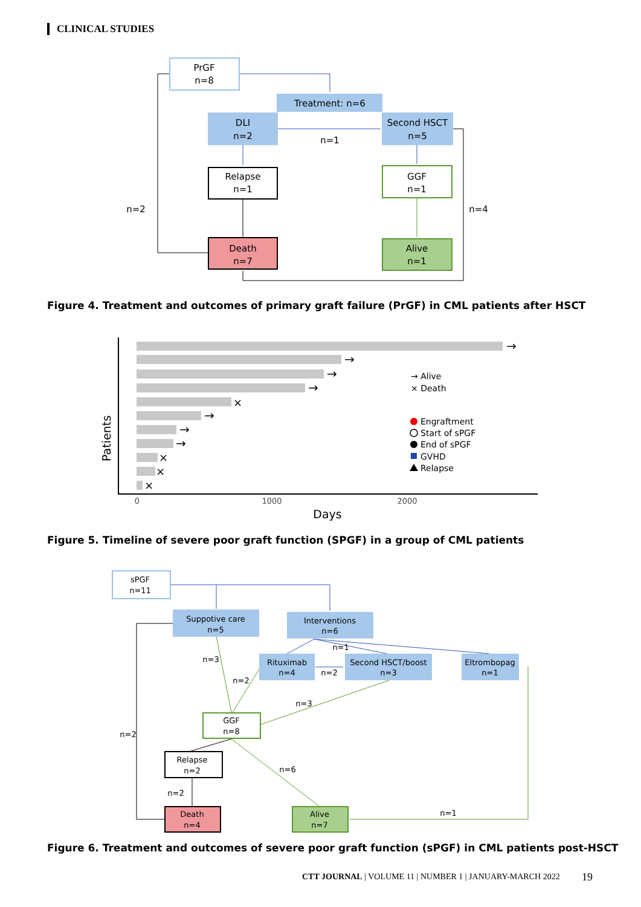CLINICAL STUDIES
PrGF
n=8
Treatment: n=6
DLI
n=2
Second HSCT
n=5
n=1
Relapse
n=1
GGF
n=1
n=2
n=4
Death
n=7
Alive
n=1
Figure 4. Treatment and outcomes of primary graft failure (PrGF) in CML patients after HSCT
→
→
→
→
→
→
→
×
×
×
×
→ Alive
× Death
Engraftment
Start of sPGF
End of sPGF
GVHD
Relapse
Patients
0
1000
2000
Days
Figure 5. Timeline of severe poor graft function (SPGF) in a group of CML patients
sPGF
n=11
Suppotive care
n=5
Interventions
n=6
n=1
Rituximab
n=4
Second HSCT/boost
n=3
Eltrombopag
n=1
n=3
n=2
n=2
n=3
n=2
GGF
n=8
Relapse
n=2
n=6
n=2
n=1
Death
n=4
Alive
n=7
Figure 6. Treatment and outcomes of severe poor graft function (sPGF) in CML patients post-HSCT
CTT JOURNAL | VOLUME 11 | NUMBER 1 | JANUARY-MARCH 2022
19